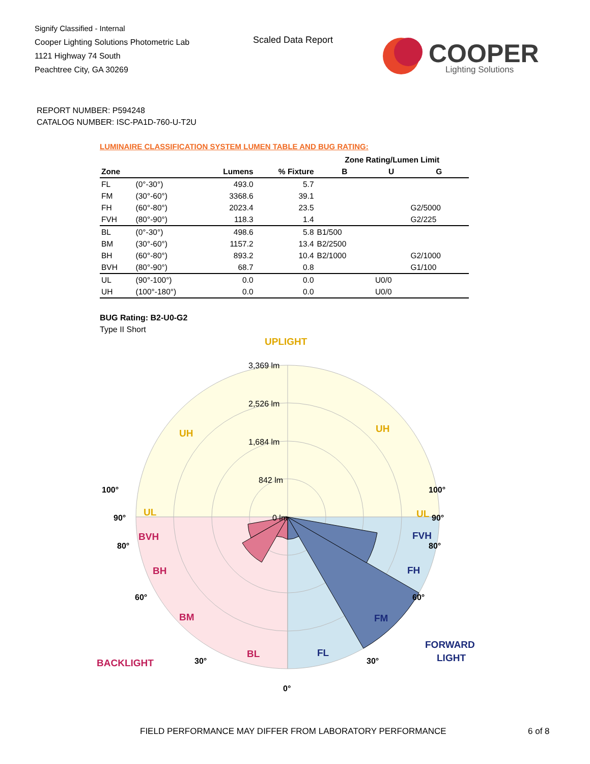Signify Classified - Internal
Cooper Lighting Solutions Photometric Lab
1121 Highway 74 South
Peachtree City, GA 30269
Scaled Data Report
COOPER
Lighting Solutions
REPORT NUMBER: P594248
CATALOG NUMBER: ISC-PA1D-760-U-T2U
LUMINAIRE CLASSIFICATION SYSTEM LUMEN TABLE AND BUG RATING:
| | | | | Zone Rating/Lumen Limit | | |
| --- | --- | --- | --- | --- | --- | --- |
| Zone | | Lumens | % Fixture | B | U | G |
| FL | (0°-30°) | 493.0 | 5.7 | | | |
| FM | (30°-60°) | 3368.6 | 39.1 | | | |
| FH | (60°-80°) | 2023.4 | 23.5 | | | G2/5000 |
| FVH | (80°-90°) | 118.3 | 1.4 | | | G2/225 |
| BL | (0°-30°) | 498.6 | 5.8 | B1/500 | | |
| BM | (30°-60°) | 1157.2 | 13.4 | B2/2500 | | |
| BH | (60°-80°) | 893.2 | 10.4 | B2/1000 | | G2/1000 |
| BVH | (80°-90°) | 68.7 | 0.8 | | | G1/100 |
| UL | (90°-100°) | 0.0 | 0.0 | | U0/0 | |
| UH | (100°-180°) | 0.0 | 0.0 | | U0/0 | |
BUG Rating: B2-U0-G2
Type II Short
3,369 lm
2,526 lm
1,684 lm
842 lm
0 lm
UPLIGHT
UH
UH
UL
UL
BVH
BH
BM
BL
BACKLIGHT
FVH
FH
FM
FL
FORWARD
LIGHT
100°
90°
80°
60°
30°
0°
100°
90°
80°
60°
30°
FIELD PERFORMANCE MAY DIFFER FROM LABORATORY PERFORMANCE
6 of 8